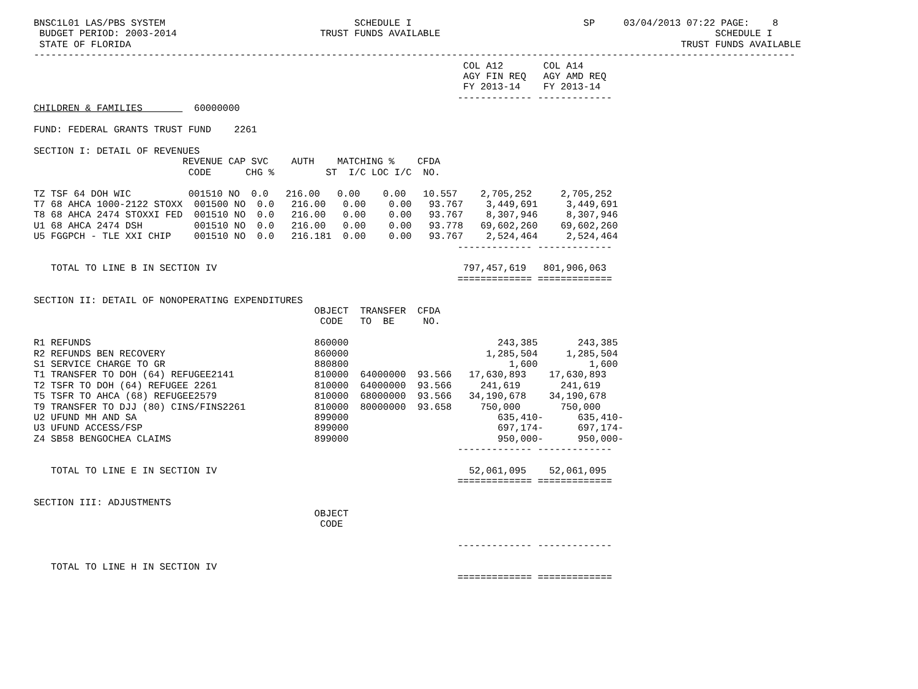BNSC1L01 LAS/PBS SYSTEM                                 SCHEDULE I                              SP     03/04/2013 07:22 PAGE:    8
 BUDGET PERIOD: 2003-2014                         TRUST FUNDS AVAILABLE                                                SCHEDULE I
 STATE OF FLORIDA                                                                                                TRUST FUNDS AVAILABLE
-------------------------------------------------------------------------------------------------------------------------------------
                                                                           COL A12       COL A14
                                                                           AGY FIN REQ   AGY AMD REQ
                                                                           FY 2013-14    FY 2013-14
                                                                          ------------- -------------
CHILDREN & FAMILIES         60000000

FUND: FEDERAL GRANTS TRUST FUND    2261

SECTION I: DETAIL OF REVENUES
                          REVENUE CAP SVC    AUTH    MATCHING %    CFDA
                           CODE      CHG %         ST  I/C LOC I/C  NO.

TZ TSF 64 DOH WIC          001510 NO  0.0   216.00   0.00    0.00   10.557    2,705,252     2,705,252
T7 68 AHCA 1000-2122 STOXX  001500 NO  0.0   216.00   0.00    0.00   93.767    3,449,691     3,449,691
T8 68 AHCA 2474 STOXXI FED  001510 NO  0.0   216.00   0.00    0.00   93.767    8,307,946     8,307,946
U1 68 AHCA 2474 DSH         001510 NO  0.0   216.00   0.00    0.00   93.778   69,602,260    69,602,260
U5 FGGPCH - TLE XXI CHIP    001510 NO  0.0   216.181  0.00    0.00   93.767    2,524,464     2,524,464
                                                                          ------------- -------------

   TOTAL TO LINE B IN SECTION IV                                           797,457,619   801,906,063
                                                                          ============= =============

SECTION II: DETAIL OF NONOPERATING EXPENDITURES
                                                 OBJECT  TRANSFER  CFDA
                                                  CODE   TO  BE     NO.

R1 REFUNDS                                       860000                          243,385       243,385
R2 REFUNDS BEN RECOVERY                          860000                        1,285,504     1,285,504
S1 SERVICE CHARGE TO GR                          880800                            1,600         1,600
T1 TRANSFER TO DOH (64) REFUGEE2141              810000  64000000  93.566   17,630,893    17,630,893
T2 TSFR TO DOH (64) REFUGEE 2261                 810000  64000000  93.566     241,619       241,619
T5 TSFR TO AHCA (68) REFUGEE2579                 810000  68000000  93.566   34,190,678    34,190,678
T9 TRANSFER TO DJJ (80) CINS/FINS2261            810000  80000000  93.658     750,000       750,000
U2 UFUND MH AND SA                               899000                          635,410-      635,410-
U3 UFUND ACCESS/FSP                              899000                          697,174-      697,174-
Z4 SB58 BENGOCHEA CLAIMS                         899000                          950,000-      950,000-
                                                                          ------------- -------------

   TOTAL TO LINE E IN SECTION IV                                            52,061,095    52,061,095
                                                                          ============= =============

SECTION III: ADJUSTMENTS
                                                 OBJECT
                                                  CODE

                                                                          ------------- -------------

   TOTAL TO LINE H IN SECTION IV
                                                                          ============= =============